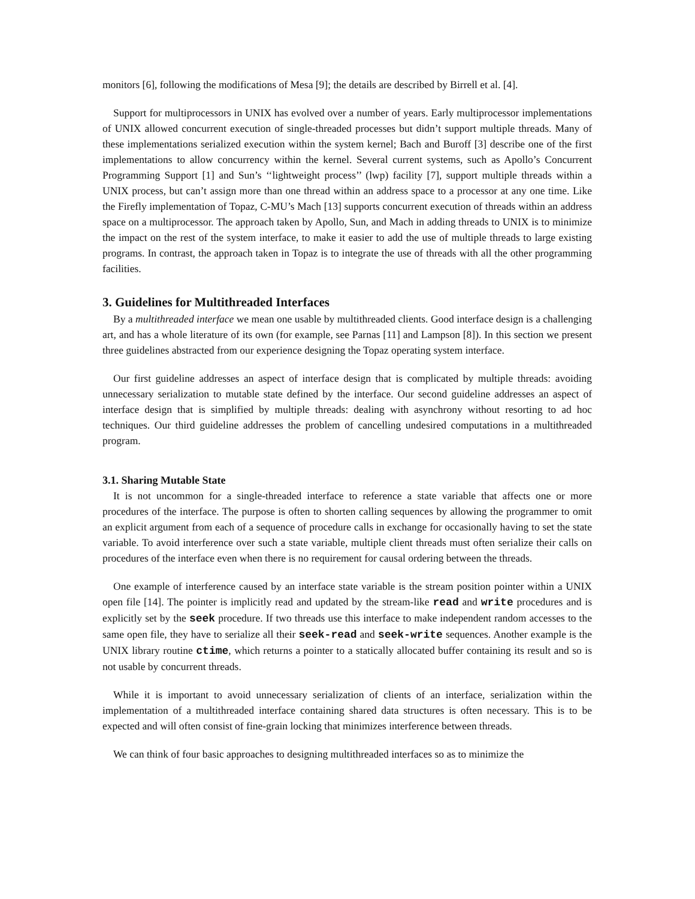monitors [6], following the modifications of Mesa [9]; the details are described by Birrell et al. [4].
Support for multiprocessors in UNIX has evolved over a number of years. Early multiprocessor implementations of UNIX allowed concurrent execution of single-threaded processes but didn’t support multiple threads. Many of these implementations serialized execution within the system kernel; Bach and Buroff [3] describe one of the first implementations to allow concurrency within the kernel. Several current systems, such as Apollo’s Concurrent Programming Support [1] and Sun’s ‘‘lightweight process’’ (lwp) facility [7], support multiple threads within a UNIX process, but can’t assign more than one thread within an address space to a processor at any one time. Like the Firefly implementation of Topaz, C-MU’s Mach [13] supports concurrent execution of threads within an address space on a multiprocessor. The approach taken by Apollo, Sun, and Mach in adding threads to UNIX is to minimize the impact on the rest of the system interface, to make it easier to add the use of multiple threads to large existing programs. In contrast, the approach taken in Topaz is to integrate the use of threads with all the other programming facilities.
3. Guidelines for Multithreaded Interfaces
By a multithreaded interface we mean one usable by multithreaded clients. Good interface design is a challenging art, and has a whole literature of its own (for example, see Parnas [11] and Lampson [8]). In this section we present three guidelines abstracted from our experience designing the Topaz operating system interface.
Our first guideline addresses an aspect of interface design that is complicated by multiple threads: avoiding unnecessary serialization to mutable state defined by the interface. Our second guideline addresses an aspect of interface design that is simplified by multiple threads: dealing with asynchrony without resorting to ad hoc techniques. Our third guideline addresses the problem of cancelling undesired computations in a multithreaded program.
3.1. Sharing Mutable State
It is not uncommon for a single-threaded interface to reference a state variable that affects one or more procedures of the interface. The purpose is often to shorten calling sequences by allowing the programmer to omit an explicit argument from each of a sequence of procedure calls in exchange for occasionally having to set the state variable. To avoid interference over such a state variable, multiple client threads must often serialize their calls on procedures of the interface even when there is no requirement for causal ordering between the threads.
One example of interference caused by an interface state variable is the stream position pointer within a UNIX open file [14]. The pointer is implicitly read and updated by the stream-like read and write procedures and is explicitly set by the seek procedure. If two threads use this interface to make independent random accesses to the same open file, they have to serialize all their seek-read and seek-write sequences. Another example is the UNIX library routine ctime, which returns a pointer to a statically allocated buffer containing its result and so is not usable by concurrent threads.
While it is important to avoid unnecessary serialization of clients of an interface, serialization within the implementation of a multithreaded interface containing shared data structures is often necessary. This is to be expected and will often consist of fine-grain locking that minimizes interference between threads.
We can think of four basic approaches to designing multithreaded interfaces so as to minimize the